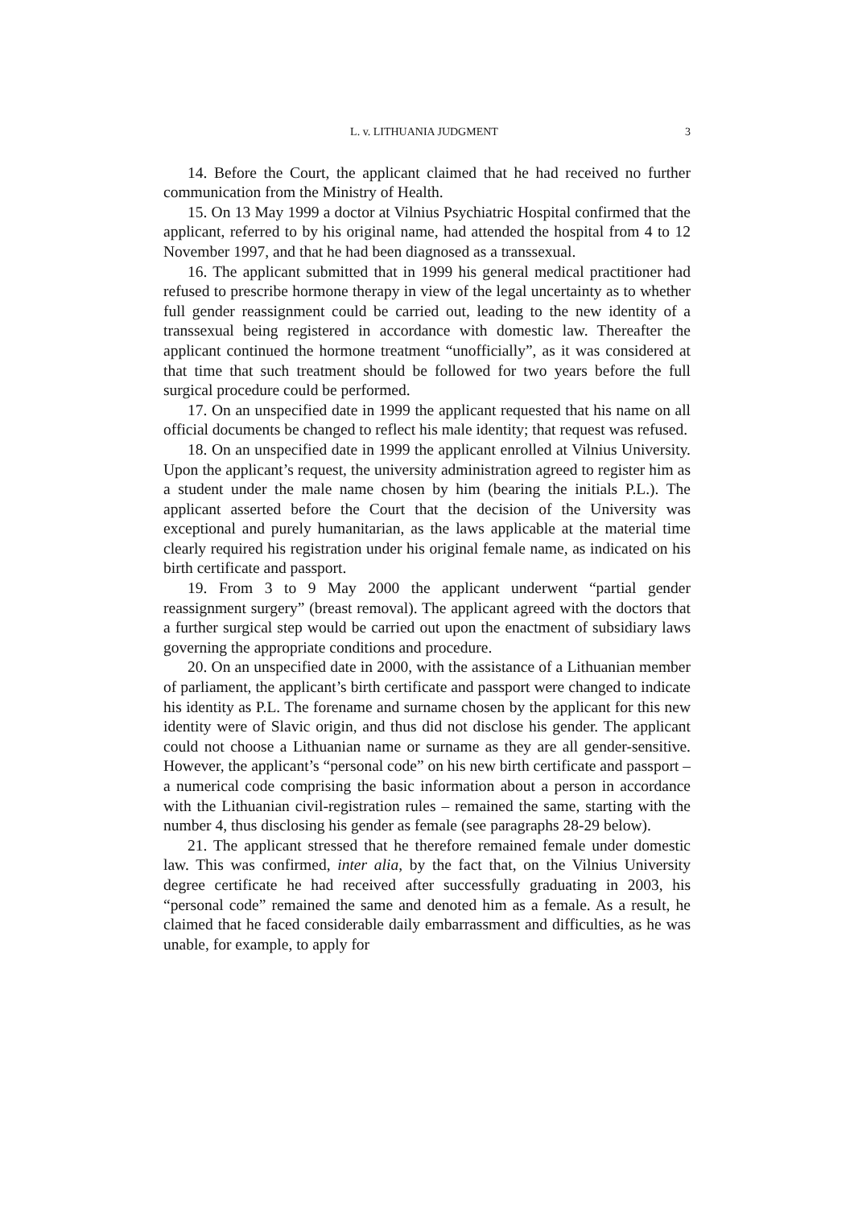L. v. LITHUANIA JUDGMENT 3
14. Before the Court, the applicant claimed that he had received no further communication from the Ministry of Health.
15. On 13 May 1999 a doctor at Vilnius Psychiatric Hospital confirmed that the applicant, referred to by his original name, had attended the hospital from 4 to 12 November 1997, and that he had been diagnosed as a transsexual.
16. The applicant submitted that in 1999 his general medical practitioner had refused to prescribe hormone therapy in view of the legal uncertainty as to whether full gender reassignment could be carried out, leading to the new identity of a transsexual being registered in accordance with domestic law. Thereafter the applicant continued the hormone treatment “unofficially”, as it was considered at that time that such treatment should be followed for two years before the full surgical procedure could be performed.
17. On an unspecified date in 1999 the applicant requested that his name on all official documents be changed to reflect his male identity; that request was refused.
18. On an unspecified date in 1999 the applicant enrolled at Vilnius University. Upon the applicant’s request, the university administration agreed to register him as a student under the male name chosen by him (bearing the initials P.L.). The applicant asserted before the Court that the decision of the University was exceptional and purely humanitarian, as the laws applicable at the material time clearly required his registration under his original female name, as indicated on his birth certificate and passport.
19. From 3 to 9 May 2000 the applicant underwent “partial gender reassignment surgery” (breast removal). The applicant agreed with the doctors that a further surgical step would be carried out upon the enactment of subsidiary laws governing the appropriate conditions and procedure.
20. On an unspecified date in 2000, with the assistance of a Lithuanian member of parliament, the applicant’s birth certificate and passport were changed to indicate his identity as P.L. The forename and surname chosen by the applicant for this new identity were of Slavic origin, and thus did not disclose his gender. The applicant could not choose a Lithuanian name or surname as they are all gender-sensitive. However, the applicant’s “personal code” on his new birth certificate and passport – a numerical code comprising the basic information about a person in accordance with the Lithuanian civil-registration rules – remained the same, starting with the number 4, thus disclosing his gender as female (see paragraphs 28-29 below).
21. The applicant stressed that he therefore remained female under domestic law. This was confirmed, inter alia, by the fact that, on the Vilnius University degree certificate he had received after successfully graduating in 2003, his “personal code” remained the same and denoted him as a female. As a result, he claimed that he faced considerable daily embarrassment and difficulties, as he was unable, for example, to apply for